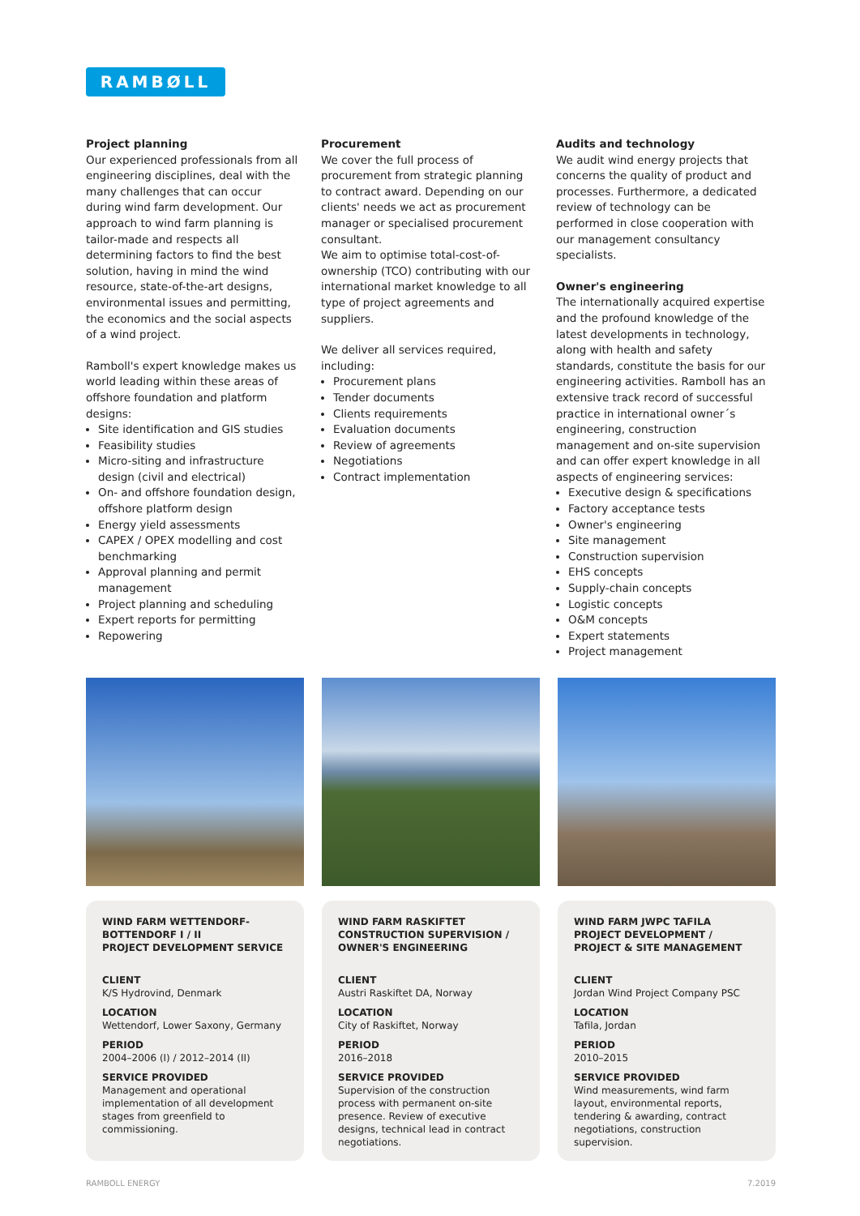RAMBØLL
Project planning
Our experienced professionals from all engineering disciplines, deal with the many challenges that can occur during wind farm development. Our approach to wind farm planning is tailor-made and respects all determining factors to find the best solution, having in mind the wind resource, state-of-the-art designs, environmental issues and permitting, the economics and the social aspects of a wind project.
Ramboll's expert knowledge makes us world leading within these areas of offshore foundation and platform designs:
Site identification and GIS studies
Feasibility studies
Micro-siting and infrastructure design (civil and electrical)
On- and offshore foundation design, offshore platform design
Energy yield assessments
CAPEX / OPEX modelling and cost benchmarking
Approval planning and permit management
Project planning and scheduling
Expert reports for permitting
Repowering
Procurement
We cover the full process of procurement from strategic planning to contract award. Depending on our clients' needs we act as procurement manager or specialised procurement consultant.
We aim to optimise total-cost-of-ownership (TCO) contributing with our international market knowledge to all type of project agreements and suppliers.
We deliver all services required, including:
Procurement plans
Tender documents
Clients requirements
Evaluation documents
Review of agreements
Negotiations
Contract implementation
Audits and technology
We audit wind energy projects that concerns the quality of product and processes. Furthermore, a dedicated review of technology can be performed in close cooperation with our management consultancy specialists.
Owner's engineering
The internationally acquired expertise and the profound knowledge of the latest developments in technology, along with health and safety standards, constitute the basis for our engineering activities. Ramboll has an extensive track record of successful practice in international owner´s engineering, construction management and on-site supervision and can offer expert knowledge in all aspects of engineering services:
Executive design & specifications
Factory acceptance tests
Owner's engineering
Site management
Construction supervision
EHS concepts
Supply-chain concepts
Logistic concepts
O&M concepts
Expert statements
Project management
WIND FARM WETTENDORF-BOTTENDORF I / II
PROJECT DEVELOPMENT SERVICE
CLIENT
K/S Hydrovind, Denmark
LOCATION
Wettendorf, Lower Saxony, Germany
PERIOD
2004–2006 (I) / 2012–2014 (II)
SERVICE PROVIDED
Management and operational implementation of all development stages from greenfield to commissioning.
WIND FARM RASKIFTET
CONSTRUCTION SUPERVISION / OWNER'S ENGINEERING
CLIENT
Austri Raskiftet DA, Norway
LOCATION
City of Raskiftet, Norway
PERIOD
2016–2018
SERVICE PROVIDED
Supervision of the construction process with permanent on-site presence. Review of executive designs, technical lead in contract negotiations.
WIND FARM JWPC TAFILA
PROJECT DEVELOPMENT / PROJECT & SITE MANAGEMENT
CLIENT
Jordan Wind Project Company PSC
LOCATION
Tafila, Jordan
PERIOD
2010–2015
SERVICE PROVIDED
Wind measurements, wind farm layout, environmental reports, tendering & awarding, contract negotiations, construction supervision.
RAMBOLL ENERGY 7.2019